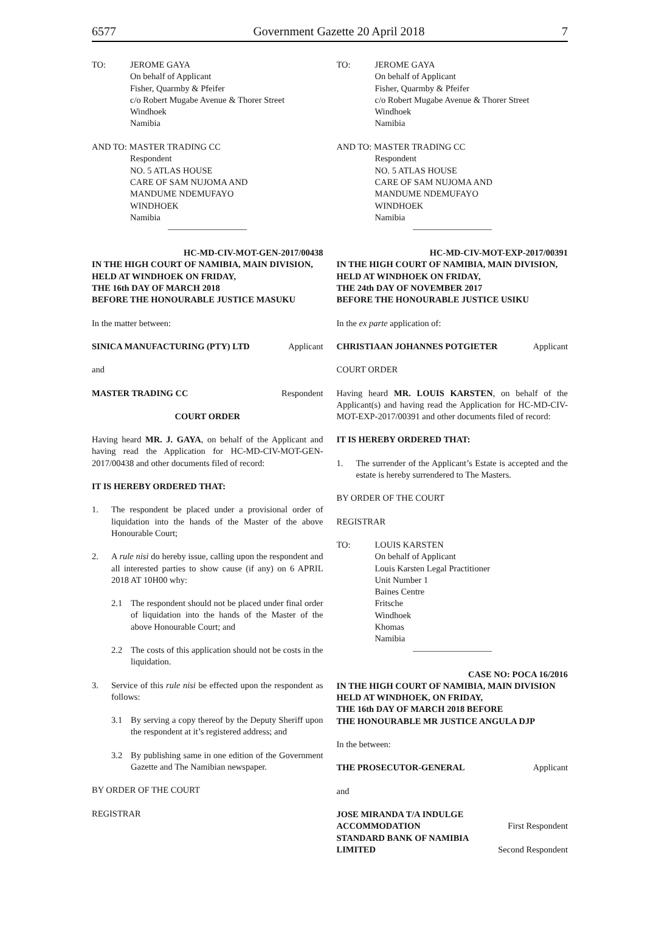6577 Government Gazette 20 April 2018 7
TO: JEROME GAYA
On behalf of Applicant
Fisher, Quarmby & Pfeifer
c/o Robert Mugabe Avenue & Thorer Street
Windhoek
Namibia
AND TO: MASTER TRADING CC
Respondent
NO. 5 ATLAS HOUSE
CARE OF SAM NUJOMA AND
MANDUME NDEMUFAYO
WINDHOEK
Namibia
HC-MD-CIV-MOT-GEN-2017/00438
IN THE HIGH COURT OF NAMIBIA, MAIN DIVISION, HELD AT WINDHOEK ON FRIDAY,
THE 16th DAY OF MARCH 2018
BEFORE THE HONOURABLE JUSTICE MASUKU
In the matter between:
SINICA MANUFACTURING (PTY) LTD Applicant
and
MASTER TRADING CC Respondent
COURT ORDER
Having heard MR. J. GAYA, on behalf of the Applicant and having read the Application for HC-MD-CIV-MOT-GEN-2017/00438 and other documents filed of record:
IT IS HEREBY ORDERED THAT:
1. The respondent be placed under a provisional order of liquidation into the hands of the Master of the above Honourable Court;
2. A rule nisi do hereby issue, calling upon the respondent and all interested parties to show cause (if any) on 6 APRIL 2018 AT 10H00 why:
2.1 The respondent should not be placed under final order of liquidation into the hands of the Master of the above Honourable Court; and
2.2 The costs of this application should not be costs in the liquidation.
3. Service of this rule nisi be effected upon the respondent as follows:
3.1 By serving a copy thereof by the Deputy Sheriff upon the respondent at it’s registered address; and
3.2 By publishing same in one edition of the Government Gazette and The Namibian newspaper.
BY ORDER OF THE COURT
REGISTRAR
TO: JEROME GAYA
On behalf of Applicant
Fisher, Quarmby & Pfeifer
c/o Robert Mugabe Avenue & Thorer Street
Windhoek
Namibia
AND TO: MASTER TRADING CC
Respondent
NO. 5 ATLAS HOUSE
CARE OF SAM NUJOMA AND
MANDUME NDEMUFAYO
WINDHOEK
Namibia
HC-MD-CIV-MOT-EXP-2017/00391
IN THE HIGH COURT OF NAMIBIA, MAIN DIVISION, HELD AT WINDHOEK ON FRIDAY,
THE 24th DAY OF NOVEMBER 2017
BEFORE THE HONOURABLE JUSTICE USIKU
In the ex parte application of:
CHRISTIAAN JOHANNES POTGIETER Applicant
COURT ORDER
Having heard MR. LOUIS KARSTEN, on behalf of the Applicant(s) and having read the Application for HC-MD-CIV-MOT-EXP-2017/00391 and other documents filed of record:
IT IS HEREBY ORDERED THAT:
1. The surrender of the Applicant’s Estate is accepted and the estate is hereby surrendered to The Masters.
BY ORDER OF THE COURT
REGISTRAR
TO: LOUIS KARSTEN
On behalf of Applicant
Louis Karsten Legal Practitioner
Unit Number 1
Baines Centre
Fritsche
Windhoek
Khomas
Namibia
CASE NO: POCA 16/2016
IN THE HIGH COURT OF NAMIBIA, MAIN DIVISION
HELD AT WINDHOEK, ON FRIDAY,
THE 16th DAY OF MARCH 2018 BEFORE
THE HONOURABLE MR JUSTICE ANGULA DJP
In the between:
THE PROSECUTOR-GENERAL Applicant
and
JOSE MIRANDA T/A INDULGE
ACCOMMODATION First Respondent
STANDARD BANK OF NAMIBIA
LIMITED Second Respondent